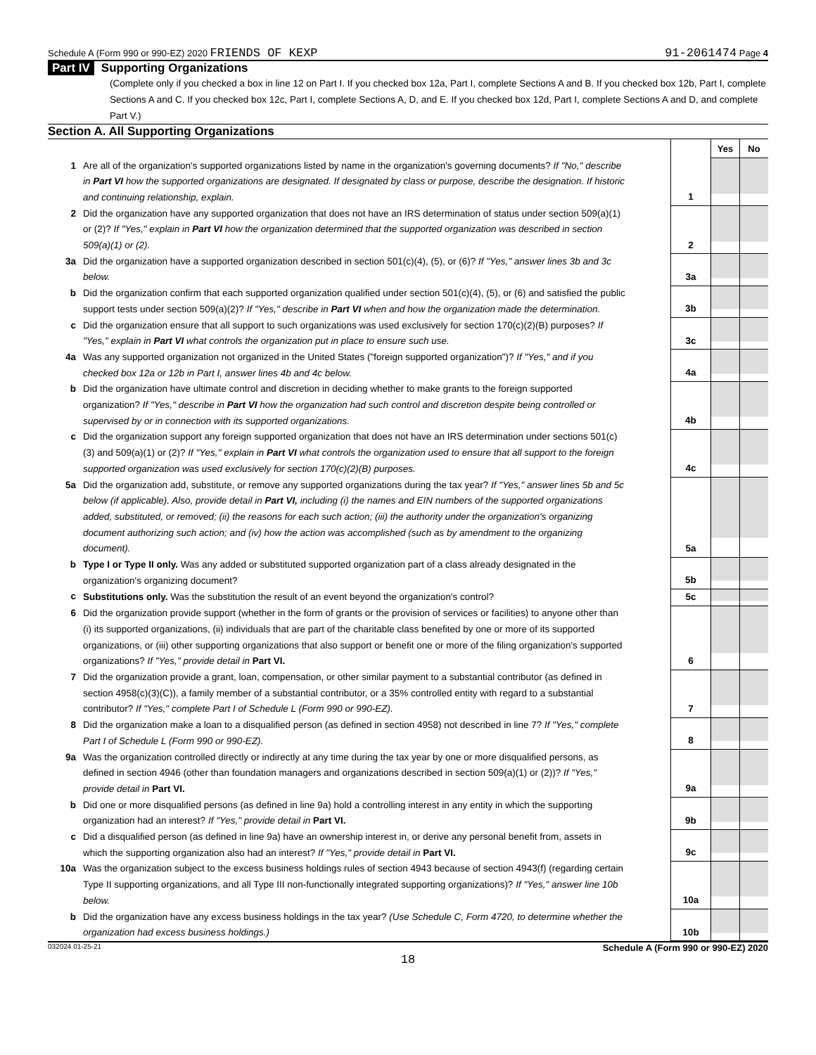Schedule A (Form 990 or 990-EZ) 2020 FRIENDS OF KEXP
91-2061474 Page 4
Part IV Supporting Organizations
(Complete only if you checked a box in line 12 on Part I. If you checked box 12a, Part I, complete Sections A and B. If you checked box 12b, Part I, complete Sections A and C. If you checked box 12c, Part I, complete Sections A, D, and E. If you checked box 12d, Part I, complete Sections A and D, and complete Part V.)
Section A. All Supporting Organizations
| | | | Yes | No |
| 1 | Are all of the organization's supported organizations listed by name in the organization's governing documents? If "No," describe in Part VI how the supported organizations are designated. If designated by class or purpose, describe the designation. If historic and continuing relationship, explain. | 1 | | |
| 2 | Did the organization have any supported organization that does not have an IRS determination of status under section 509(a)(1) or (2)? If "Yes," explain in Part VI how the organization determined that the supported organization was described in section 509(a)(1) or (2). | 2 | | |
| 3a | Did the organization have a supported organization described in section 501(c)(4), (5), or (6)? If "Yes," answer lines 3b and 3c below. | 3a | | |
| b | Did the organization confirm that each supported organization qualified under section 501(c)(4), (5), or (6) and satisfied the public support tests under section 509(a)(2)? If "Yes," describe in Part VI when and how the organization made the determination. | 3b | | |
| c | Did the organization ensure that all support to such organizations was used exclusively for section 170(c)(2)(B) purposes? If "Yes," explain in Part VI what controls the organization put in place to ensure such use. | 3c | | |
| 4a | Was any supported organization not organized in the United States ("foreign supported organization")? If "Yes," and if you checked box 12a or 12b in Part I, answer lines 4b and 4c below. | 4a | | |
| b | Did the organization have ultimate control and discretion in deciding whether to make grants to the foreign supported organization? If "Yes," describe in Part VI how the organization had such control and discretion despite being controlled or supervised by or in connection with its supported organizations. | 4b | | |
| c | Did the organization support any foreign supported organization that does not have an IRS determination under sections 501(c)(3) and 509(a)(1) or (2)? If "Yes," explain in Part VI what controls the organization used to ensure that all support to the foreign supported organization was used exclusively for section 170(c)(2)(B) purposes. | 4c | | |
| 5a | Did the organization add, substitute, or remove any supported organizations during the tax year? If "Yes," answer lines 5b and 5c below (if applicable). Also, provide detail in Part VI, including (i) the names and EIN numbers of the supported organizations added, substituted, or removed; (ii) the reasons for each such action; (iii) the authority under the organization's organizing document authorizing such action; and (iv) how the action was accomplished (such as by amendment to the organizing document). | 5a | | |
| b | Type I or Type II only. Was any added or substituted supported organization part of a class already designated in the organization's organizing document? | 5b | | |
| c | Substitutions only. Was the substitution the result of an event beyond the organization's control? | 5c | | |
| 6 | Did the organization provide support (whether in the form of grants or the provision of services or facilities) to anyone other than (i) its supported organizations, (ii) individuals that are part of the charitable class benefited by one or more of its supported organizations, or (iii) other supporting organizations that also support or benefit one or more of the filing organization's supported organizations? If "Yes," provide detail in Part VI. | 6 | | |
| 7 | Did the organization provide a grant, loan, compensation, or other similar payment to a substantial contributor (as defined in section 4958(c)(3)(C)), a family member of a substantial contributor, or a 35% controlled entity with regard to a substantial contributor? If "Yes," complete Part I of Schedule L (Form 990 or 990-EZ). | 7 | | |
| 8 | Did the organization make a loan to a disqualified person (as defined in section 4958) not described in line 7? If "Yes," complete Part I of Schedule L (Form 990 or 990-EZ). | 8 | | |
| 9a | Was the organization controlled directly or indirectly at any time during the tax year by one or more disqualified persons, as defined in section 4946 (other than foundation managers and organizations described in section 509(a)(1) or (2))? If "Yes," provide detail in Part VI. | 9a | | |
| b | Did one or more disqualified persons (as defined in line 9a) hold a controlling interest in any entity in which the supporting organization had an interest? If "Yes," provide detail in Part VI. | 9b | | |
| c | Did a disqualified person (as defined in line 9a) have an ownership interest in, or derive any personal benefit from, assets in which the supporting organization also had an interest? If "Yes," provide detail in Part VI. | 9c | | |
| 10a | Was the organization subject to the excess business holdings rules of section 4943 because of section 4943(f) (regarding certain Type II supporting organizations, and all Type III non-functionally integrated supporting organizations)? If "Yes," answer line 10b below. | 10a | | |
| b | Did the organization have any excess business holdings in the tax year? (Use Schedule C, Form 4720, to determine whether the organization had excess business holdings.) | 10b | | |
032024 01-25-21 Schedule A (Form 990 or 990-EZ) 2020
18